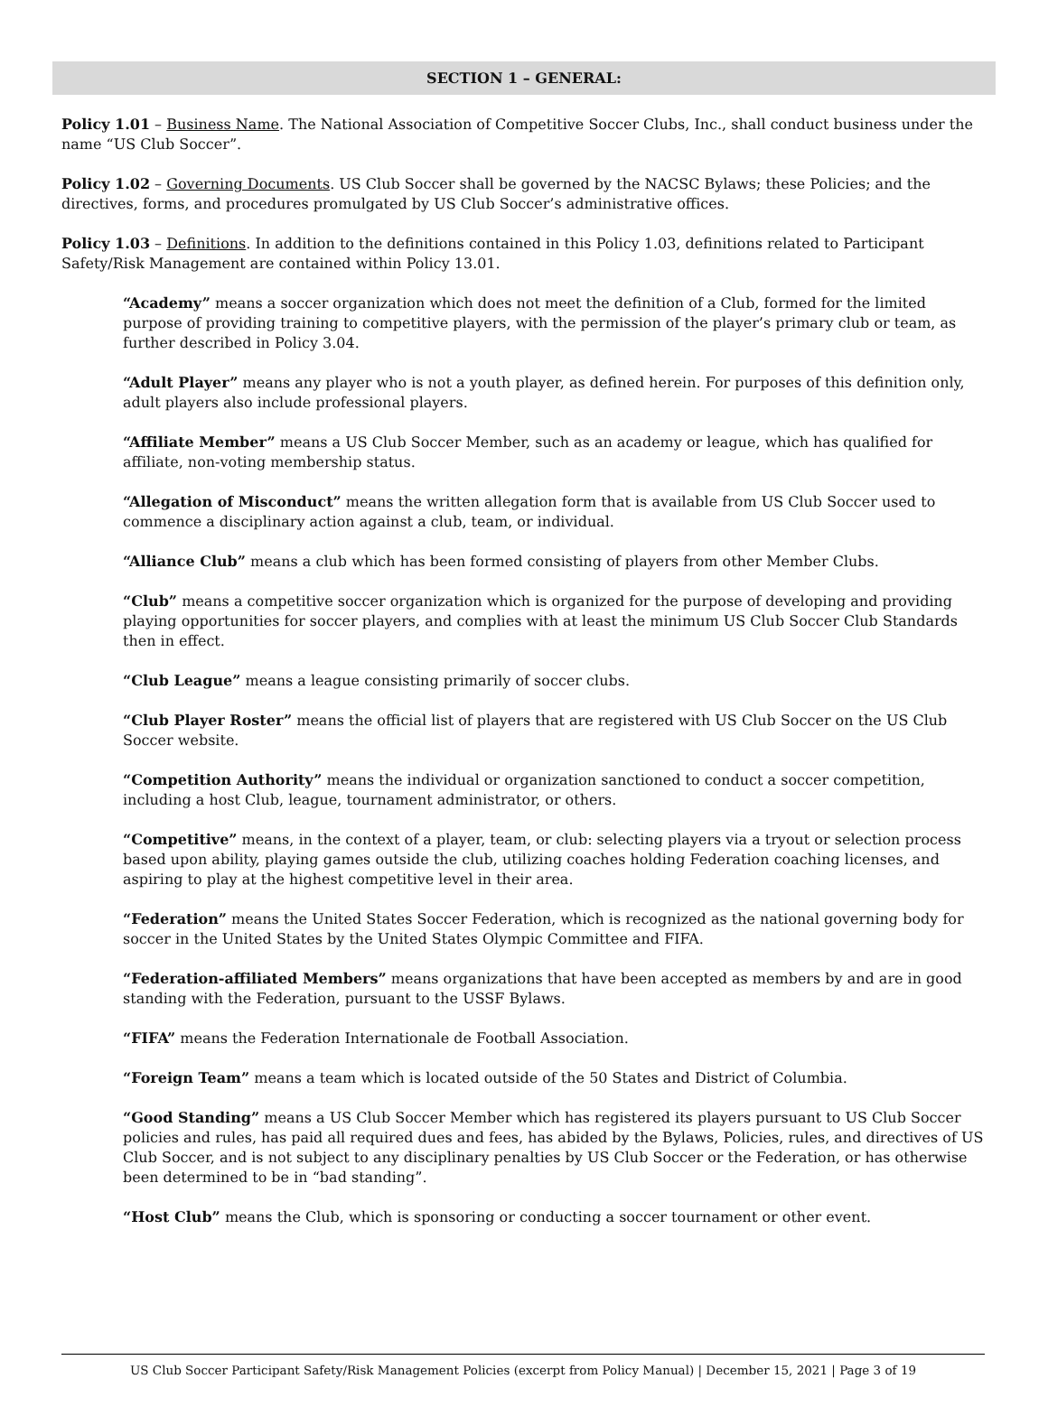SECTION 1 – GENERAL:
Policy 1.01 – Business Name. The National Association of Competitive Soccer Clubs, Inc., shall conduct business under the name “US Club Soccer”.
Policy 1.02 – Governing Documents. US Club Soccer shall be governed by the NACSC Bylaws; these Policies; and the directives, forms, and procedures promulgated by US Club Soccer’s administrative offices.
Policy 1.03 – Definitions. In addition to the definitions contained in this Policy 1.03, definitions related to Participant Safety/Risk Management are contained within Policy 13.01.
“Academy” means a soccer organization which does not meet the definition of a Club, formed for the limited purpose of providing training to competitive players, with the permission of the player’s primary club or team, as further described in Policy 3.04.
“Adult Player” means any player who is not a youth player, as defined herein. For purposes of this definition only, adult players also include professional players.
“Affiliate Member” means a US Club Soccer Member, such as an academy or league, which has qualified for affiliate, non-voting membership status.
“Allegation of Misconduct” means the written allegation form that is available from US Club Soccer used to commence a disciplinary action against a club, team, or individual.
“Alliance Club” means a club which has been formed consisting of players from other Member Clubs.
“Club” means a competitive soccer organization which is organized for the purpose of developing and providing playing opportunities for soccer players, and complies with at least the minimum US Club Soccer Club Standards then in effect.
“Club League” means a league consisting primarily of soccer clubs.
“Club Player Roster” means the official list of players that are registered with US Club Soccer on the US Club Soccer website.
“Competition Authority” means the individual or organization sanctioned to conduct a soccer competition, including a host Club, league, tournament administrator, or others.
“Competitive” means, in the context of a player, team, or club: selecting players via a tryout or selection process based upon ability, playing games outside the club, utilizing coaches holding Federation coaching licenses, and aspiring to play at the highest competitive level in their area.
“Federation” means the United States Soccer Federation, which is recognized as the national governing body for soccer in the United States by the United States Olympic Committee and FIFA.
“Federation-affiliated Members” means organizations that have been accepted as members by and are in good standing with the Federation, pursuant to the USSF Bylaws.
“FIFA” means the Federation Internationale de Football Association.
“Foreign Team” means a team which is located outside of the 50 States and District of Columbia.
“Good Standing” means a US Club Soccer Member which has registered its players pursuant to US Club Soccer policies and rules, has paid all required dues and fees, has abided by the Bylaws, Policies, rules, and directives of US Club Soccer, and is not subject to any disciplinary penalties by US Club Soccer or the Federation, or has otherwise been determined to be in “bad standing”.
“Host Club” means the Club, which is sponsoring or conducting a soccer tournament or other event.
US Club Soccer Participant Safety/Risk Management Policies (excerpt from Policy Manual) | December 15, 2021 | Page 3 of 19